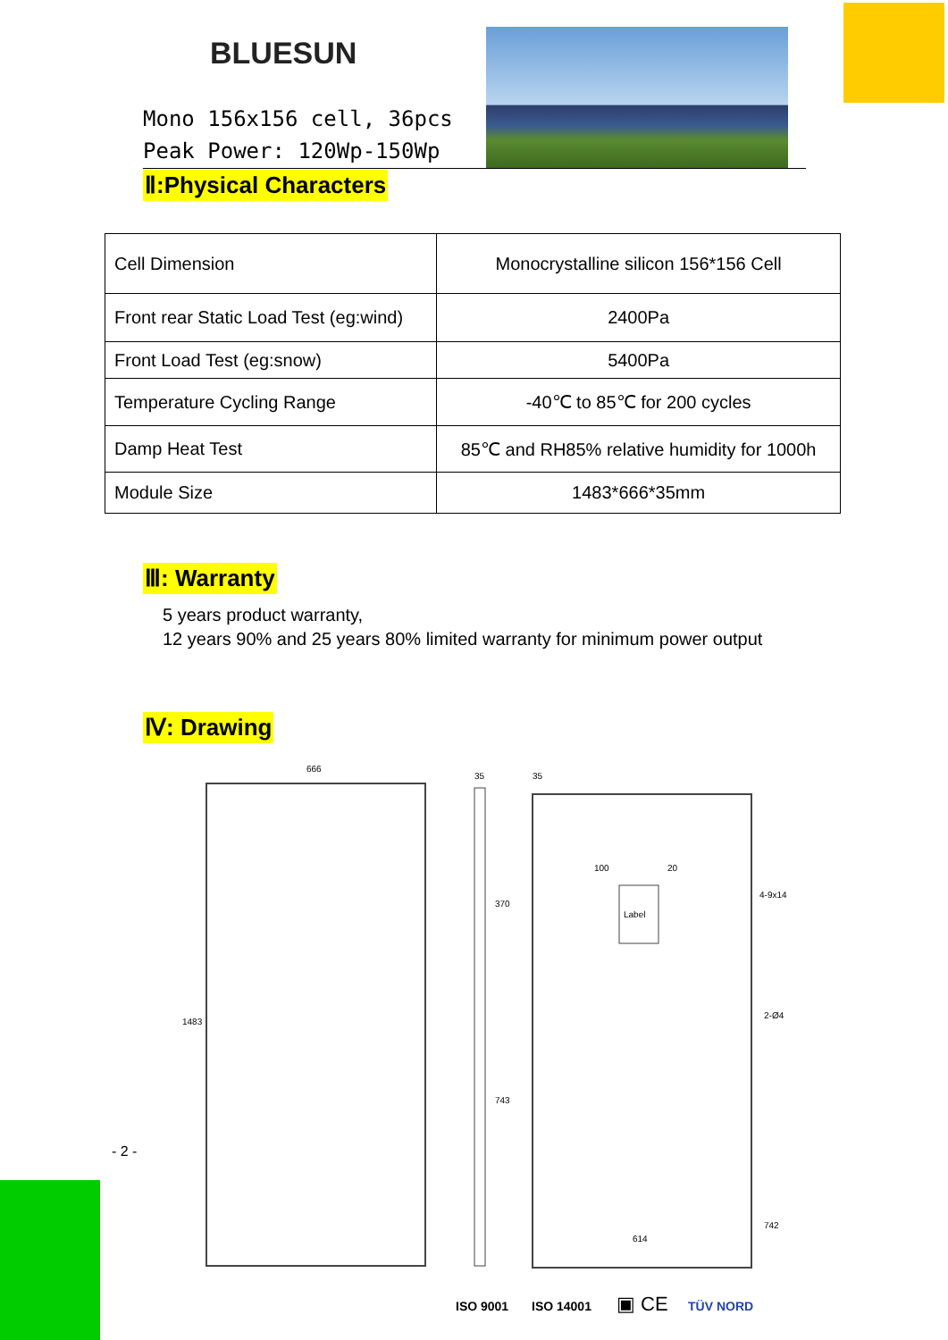BLUESUN
Mono 156x156 cell, 36pcs
Peak Power: 120Wp-150Wp
Ⅱ:Physical Characters
| Cell Dimension | Monocrystalline silicon 156*156 Cell |
| Front rear Static Load Test (eg:wind) | 2400Pa |
| Front Load Test (eg:snow) | 5400Pa |
| Temperature Cycling Range | -40℃ to 85℃ for 200 cycles |
| Damp Heat Test | 85℃ and RH85% relative humidity for 1000h |
| Module Size | 1483*666*35mm |
Ⅲ: Warranty
5 years product warranty,
12 years 90% and 25 years 80% limited warranty for minimum power output
Ⅳ: Drawing
666
35
35
Label
1483
370
743
742
614
100
20
4-9x14
2-Ø4
ISO 9001
ISO 14001
▣ CE
TÜV NORD
- 2 -